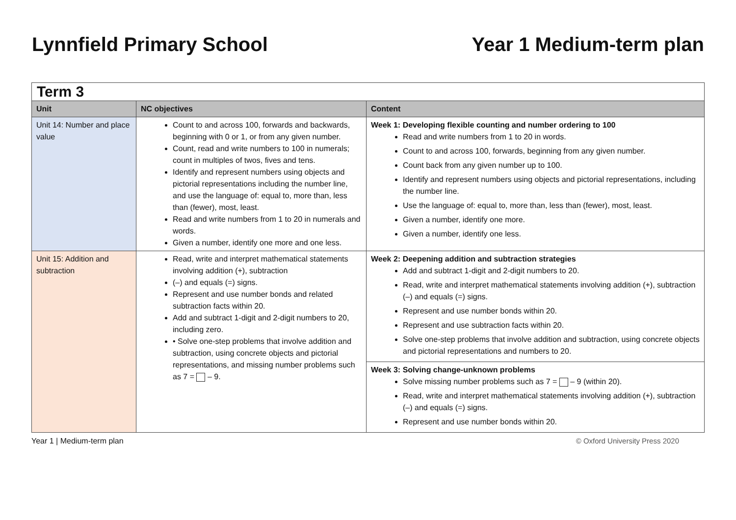Lynnfield Primary School Year 1 Medium-term plan
| Term 3 | | |
| Unit | NC objectives | Content |
| Unit 14: Number and place value | Count to and across 100, forwards and backwards, beginning with 0 or 1, or from any given number. Count, read and write numbers to 100 in numerals; count in multiples of twos, fives and tens. Identify and represent numbers using objects and pictorial representations including the number line, and use the language of: equal to, more than, less than (fewer), most, least. Read and write numbers from 1 to 20 in numerals and words. Given a number, identify one more and one less. | Week 1: Developing flexible counting and number ordering to 100 Read and write numbers from 1 to 20 in words. Count to and across 100, forwards, beginning from any given number. Count back from any given number up to 100. Identify and represent numbers using objects and pictorial representations, including the number line. Use the language of: equal to, more than, less than (fewer), most, least. Given a number, identify one more. Given a number, identify one less. |
| Unit 15: Addition and subtraction | Read, write and interpret mathematical statements involving addition (+), subtraction (–) and equals (=) signs. Represent and use number bonds and related subtraction facts within 20. Add and subtract 1-digit and 2-digit numbers to 20, including zero. • Solve one-step problems that involve addition and subtraction, using concrete objects and pictorial representations, and missing number problems such as 7 = – 9. | Week 2: Deepening addition and subtraction strategies Add and subtract 1-digit and 2-digit numbers to 20. Read, write and interpret mathematical statements involving addition (+), subtraction (–) and equals (=) signs. Represent and use number bonds within 20. Represent and use subtraction facts within 20. Solve one-step problems that involve addition and subtraction, using concrete objects and pictorial representations and numbers to 20. |
| | | Week 3: Solving change-unknown problems Solve missing number problems such as 7 = – 9 (within 20). Read, write and interpret mathematical statements involving addition (+), subtraction (–) and equals (=) signs. Represent and use number bonds within 20. |
Year 1 | Medium-term plan © Oxford University Press 2020